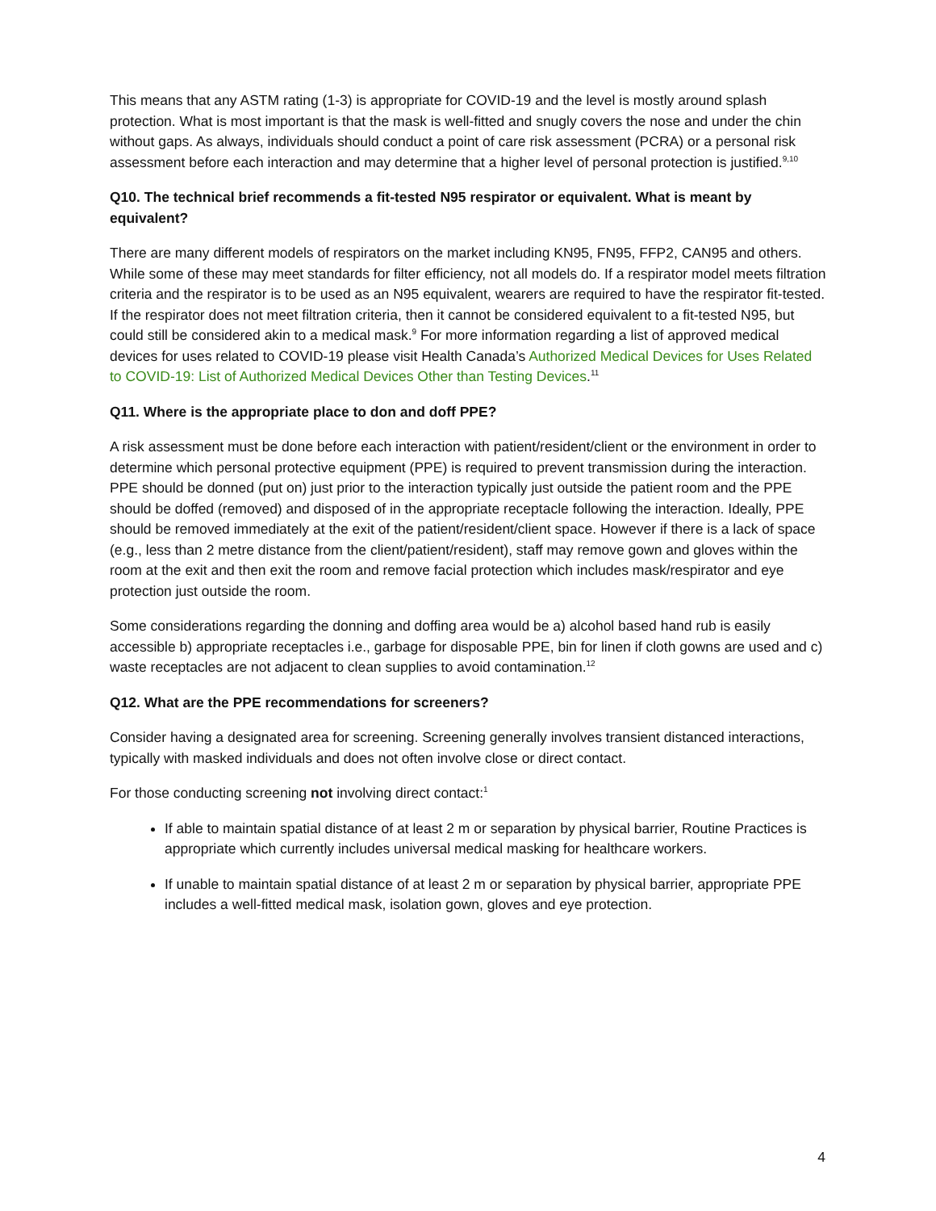This means that any ASTM rating (1-3) is appropriate for COVID-19 and the level is mostly around splash protection. What is most important is that the mask is well-fitted and snugly covers the nose and under the chin without gaps. As always, individuals should conduct a point of care risk assessment (PCRA) or a personal risk assessment before each interaction and may determine that a higher level of personal protection is justified.<sup>9,10</sup>
Q10. The technical brief recommends a fit-tested N95 respirator or equivalent. What is meant by equivalent?
There are many different models of respirators on the market including KN95, FN95, FFP2, CAN95 and others. While some of these may meet standards for filter efficiency, not all models do. If a respirator model meets filtration criteria and the respirator is to be used as an N95 equivalent, wearers are required to have the respirator fit-tested. If the respirator does not meet filtration criteria, then it cannot be considered equivalent to a fit-tested N95, but could still be considered akin to a medical mask.<sup>9</sup> For more information regarding a list of approved medical devices for uses related to COVID-19 please visit Health Canada’s Authorized Medical Devices for Uses Related to COVID-19: List of Authorized Medical Devices Other than Testing Devices.<sup>11</sup>
Q11. Where is the appropriate place to don and doff PPE?
A risk assessment must be done before each interaction with patient/resident/client or the environment in order to determine which personal protective equipment (PPE) is required to prevent transmission during the interaction. PPE should be donned (put on) just prior to the interaction typically just outside the patient room and the PPE should be doffed (removed) and disposed of in the appropriate receptacle following the interaction. Ideally, PPE should be removed immediately at the exit of the patient/resident/client space. However if there is a lack of space (e.g., less than 2 metre distance from the client/patient/resident), staff may remove gown and gloves within the room at the exit and then exit the room and remove facial protection which includes mask/respirator and eye protection just outside the room.
Some considerations regarding the donning and doffing area would be a) alcohol based hand rub is easily accessible b) appropriate receptacles i.e., garbage for disposable PPE, bin for linen if cloth gowns are used and c) waste receptacles are not adjacent to clean supplies to avoid contamination.<sup>12</sup>
Q12. What are the PPE recommendations for screeners?
Consider having a designated area for screening. Screening generally involves transient distanced interactions, typically with masked individuals and does not often involve close or direct contact.
For those conducting screening not involving direct contact:<sup>1</sup>
If able to maintain spatial distance of at least 2 m or separation by physical barrier, Routine Practices is appropriate which currently includes universal medical masking for healthcare workers.
If unable to maintain spatial distance of at least 2 m or separation by physical barrier, appropriate PPE includes a well-fitted medical mask, isolation gown, gloves and eye protection.
4